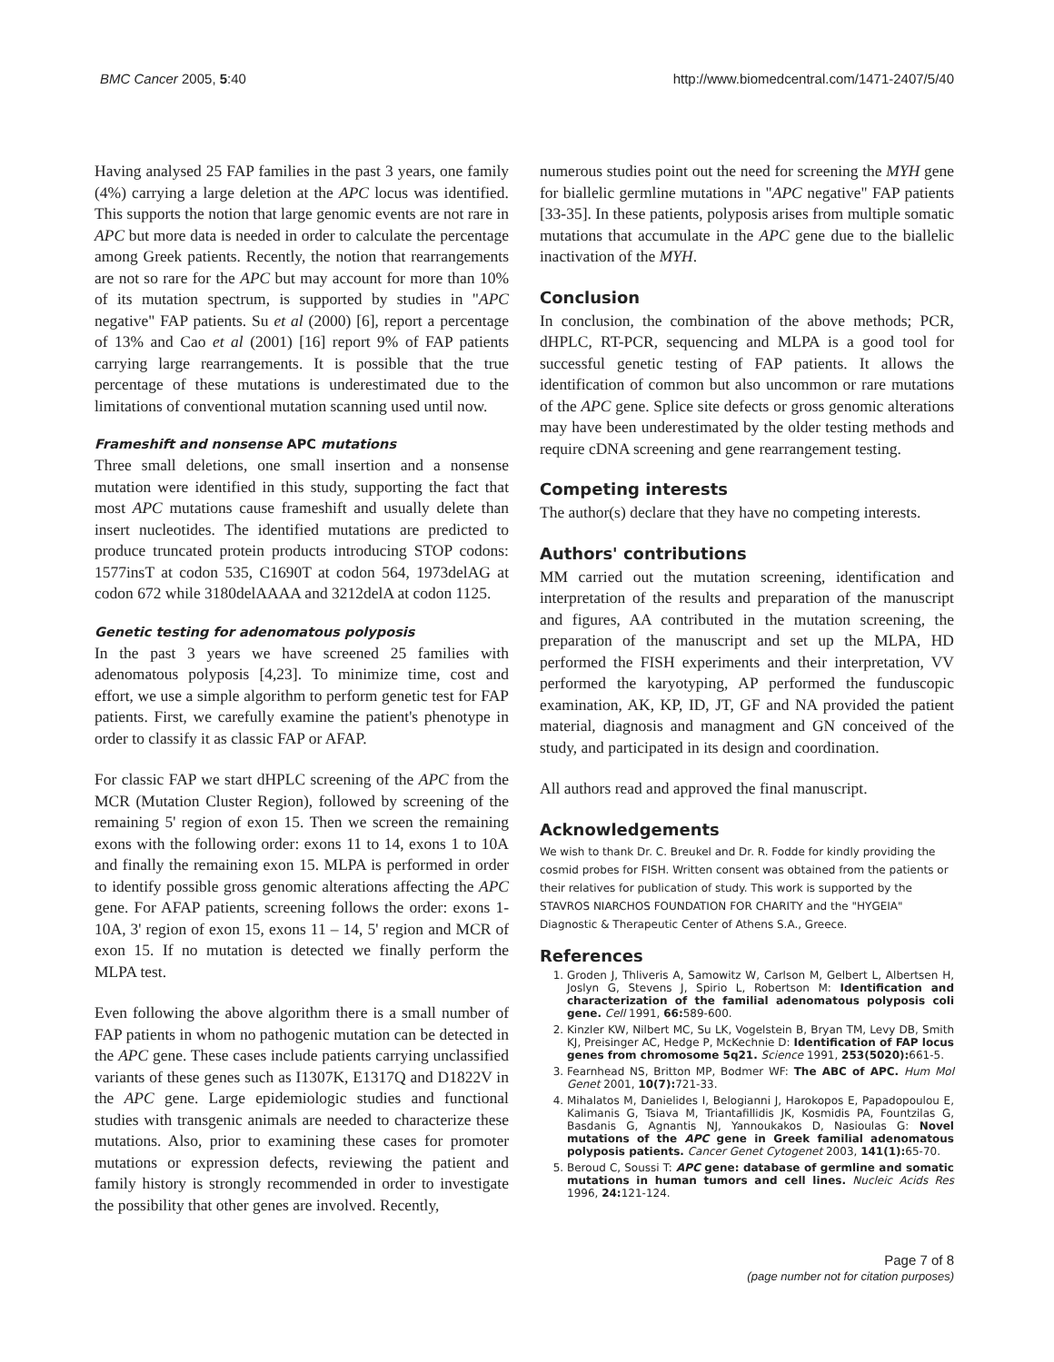BMC Cancer 2005, 5:40 http://www.biomedcentral.com/1471-2407/5/40
Having analysed 25 FAP families in the past 3 years, one family (4%) carrying a large deletion at the APC locus was identified. This supports the notion that large genomic events are not rare in APC but more data is needed in order to calculate the percentage among Greek patients. Recently, the notion that rearrangements are not so rare for the APC but may account for more than 10% of its mutation spectrum, is supported by studies in "APC negative" FAP patients. Su et al (2000) [6], report a percentage of 13% and Cao et al (2001) [16] report 9% of FAP patients carrying large rearrangements. It is possible that the true percentage of these mutations is underestimated due to the limitations of conventional mutation scanning used until now.
Frameshift and nonsense APC mutations
Three small deletions, one small insertion and a nonsense mutation were identified in this study, supporting the fact that most APC mutations cause frameshift and usually delete than insert nucleotides. The identified mutations are predicted to produce truncated protein products introducing STOP codons: 1577insT at codon 535, C1690T at codon 564, 1973delAG at codon 672 while 3180delAAAA and 3212delA at codon 1125.
Genetic testing for adenomatous polyposis
In the past 3 years we have screened 25 families with adenomatous polyposis [4,23]. To minimize time, cost and effort, we use a simple algorithm to perform genetic test for FAP patients. First, we carefully examine the patient's phenotype in order to classify it as classic FAP or AFAP.
For classic FAP we start dHPLC screening of the APC from the MCR (Mutation Cluster Region), followed by screening of the remaining 5' region of exon 15. Then we screen the remaining exons with the following order: exons 11 to 14, exons 1 to 10A and finally the remaining exon 15. MLPA is performed in order to identify possible gross genomic alterations affecting the APC gene. For AFAP patients, screening follows the order: exons 1- 10A, 3' region of exon 15, exons 11 – 14, 5' region and MCR of exon 15. If no mutation is detected we finally perform the MLPA test.
Even following the above algorithm there is a small number of FAP patients in whom no pathogenic mutation can be detected in the APC gene. These cases include patients carrying unclassified variants of these genes such as I1307K, E1317Q and D1822V in the APC gene. Large epidemiologic studies and functional studies with transgenic animals are needed to characterize these mutations. Also, prior to examining these cases for promoter mutations or expression defects, reviewing the patient and family history is strongly recommended in order to investigate the possibility that other genes are involved. Recently,
numerous studies point out the need for screening the MYH gene for biallelic germline mutations in "APC negative" FAP patients [33-35]. In these patients, polyposis arises from multiple somatic mutations that accumulate in the APC gene due to the biallelic inactivation of the MYH.
Conclusion
In conclusion, the combination of the above methods; PCR, dHPLC, RT-PCR, sequencing and MLPA is a good tool for successful genetic testing of FAP patients. It allows the identification of common but also uncommon or rare mutations of the APC gene. Splice site defects or gross genomic alterations may have been underestimated by the older testing methods and require cDNA screening and gene rearrangement testing.
Competing interests
The author(s) declare that they have no competing interests.
Authors' contributions
MM carried out the mutation screening, identification and interpretation of the results and preparation of the manuscript and figures, AA contributed in the mutation screening, the preparation of the manuscript and set up the MLPA, HD performed the FISH experiments and their interpretation, VV performed the karyotyping, AP performed the funduscopic examination, AK, KP, ID, JT, GF and NA provided the patient material, diagnosis and managment and GN conceived of the study, and participated in its design and coordination.
All authors read and approved the final manuscript.
Acknowledgements
We wish to thank Dr. C. Breukel and Dr. R. Fodde for kindly providing the cosmid probes for FISH. Written consent was obtained from the patients or their relatives for publication of study. This work is supported by the STAVROS NIARCHOS FOUNDATION FOR CHARITY and the "HYGEIA" Diagnostic & Therapeutic Center of Athens S.A., Greece.
References
1. Groden J, Thliveris A, Samowitz W, Carlson M, Gelbert L, Albertsen H, Joslyn G, Stevens J, Spirio L, Robertson M: Identification and characterization of the familial adenomatous polyposis coli gene. Cell 1991, 66: 589-600.
2. Kinzler KW, Nilbert MC, Su LK, Vogelstein B, Bryan TM, Levy DB, Smith KJ, Preisinger AC, Hedge P, McKechnie D: Identification of FAP locus genes from chromosome 5q21. Science 1991, 253(5020): 661-5.
3. Fearnhead NS, Britton MP, Bodmer WF: The ABC of APC. Hum Mol Genet 2001, 10(7): 721-33.
4. Mihalatos M, Danielides I, Belogianni J, Harokopos E, Papadopoulou E, Kalimanis G, Tsiava M, Triantafillidis JK, Kosmidis PA, Fountzilas G, Basdanis G, Agnantis NJ, Yannoukakos D, Nasioulas G: Novel mutations of the APC gene in Greek familial adenomatous polyposis patients. Cancer Genet Cytogenet 2003, 141(1): 65-70.
5. Beroud C, Soussi T: APC gene: database of germline and somatic mutations in human tumors and cell lines. Nucleic Acids Res 1996, 24: 121-124.
Page 7 of 8
(page number not for citation purposes)